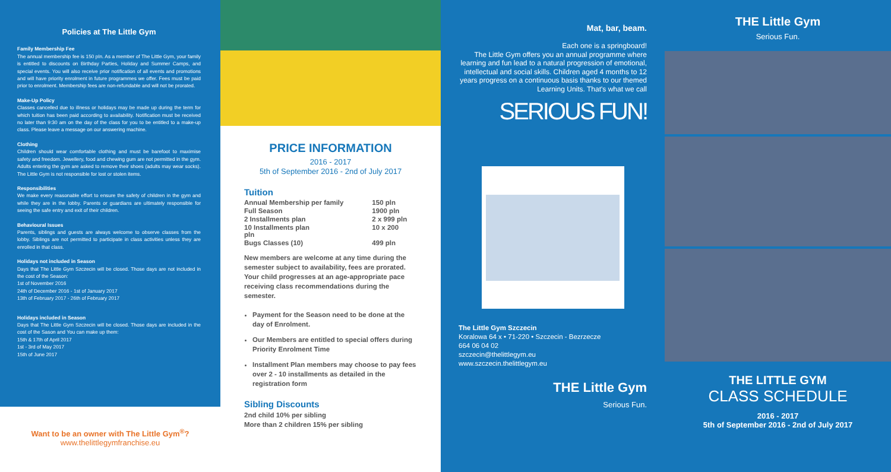Policies at The Little Gym
Family Membership Fee
The annual membership fee is 150 pln. As a member of The Little Gym, your family is entitled to discounts on Birthday Parties, Holiday and Summer Camps, and special events. You will also receive prior notification of all events and promotions and will have priority enrolment in future programmes we offer. Fees must be paid prior to enrolment. Membership fees are non-refundable and will not be prorated.
Make-Up Policy
Classes cancelled due to illness or holidays may be made up during the term for which tuition has been paid according to availability. Notification must be received no later than 9:30 am on the day of the class for you to be entitled to a make-up class. Please leave a message on our answering machine.
Clothing
Children should wear comfortable clothing and must be barefoot to maximise safety and freedom. Jewellery, food and chewing gum are not permitted in the gym. Adults entering the gym are asked to remove their shoes (adults may wear socks). The Little Gym is not responsible for lost or stolen items.
Responsibilities
We make every reasonable effort to ensure the safety of children in the gym and while they are in the lobby. Parents or guardians are ultimately responsible for seeing the safe entry and exit of their children.
Behavioural Issues
Parents, siblings and guests are always welcome to observe classes from the lobby. Siblings are not permitted to participate in class activities unless they are enrolled in that class.
Holidays not included in Season
Days that The Little Gym Szczecin will be closed. Those days are not included in the cost of the Season:
1st of November 2016
24th of December 2016 - 1st of January 2017
13th of February 2017 - 26th of February 2017
Holidays included in Season
Days that The Little Gym Szczecin will be closed. Those days are included in the cost of the Sason and You can make up them:
15th & 17th of April 2017
1st - 3rd of May 2017
15th of June 2017
Want to be an owner with The Little Gym<sup>®</sup>?
www.thelittlegymfranchise.eu
PRICE INFORMATION
2016 - 2017
5th of September 2016 - 2nd of July 2017
Tuition
| Annual Membership per family | 150 pln |
| Full Season | 1900 pln |
| 2 Installments plan | 2 x 999 pln |
| 10 Installments plan pln | 10 x 200 |
| Bugs Classes (10) | 499 pln |
New members are welcome at any time during the semester subject to availability, fees are prorated. Your child progresses at an age-appropriate pace receiving class recommendations during the semester.
Payment for the Season need to be done at the day of Enrolment.
Our Members are entitled to special offers during Priority Enrolment Time
Installment Plan members may choose to pay fees over 2 - 10 installments as detailed in the registration form
Sibling Discounts
2nd child 10% per sibling
More than 2 children 15% per sibling
Mat, bar, beam.
Each one is a springboard!
The Little Gym offers you an annual programme where learning and fun lead to a natural progression of emotional, intellectual and social skills. Children aged 4 months to 12 years progress on a continuous basis thanks to our themed Learning Units. That's what we call
SERIOUS FUN!
The Little Gym Szczecin
Koralowa 64 x • 71-220 • Szczecin - Bezrzecze
664 06 04 02
szczecin@thelittlegym.eu
www.szczecin.thelittlegym.eu
THE Little Gym
Serious Fun.
THE Little Gym
Serious Fun.
THE LITTLE GYM
CLASS SCHEDULE
2016 - 2017
5th of September 2016 - 2nd of July 2017